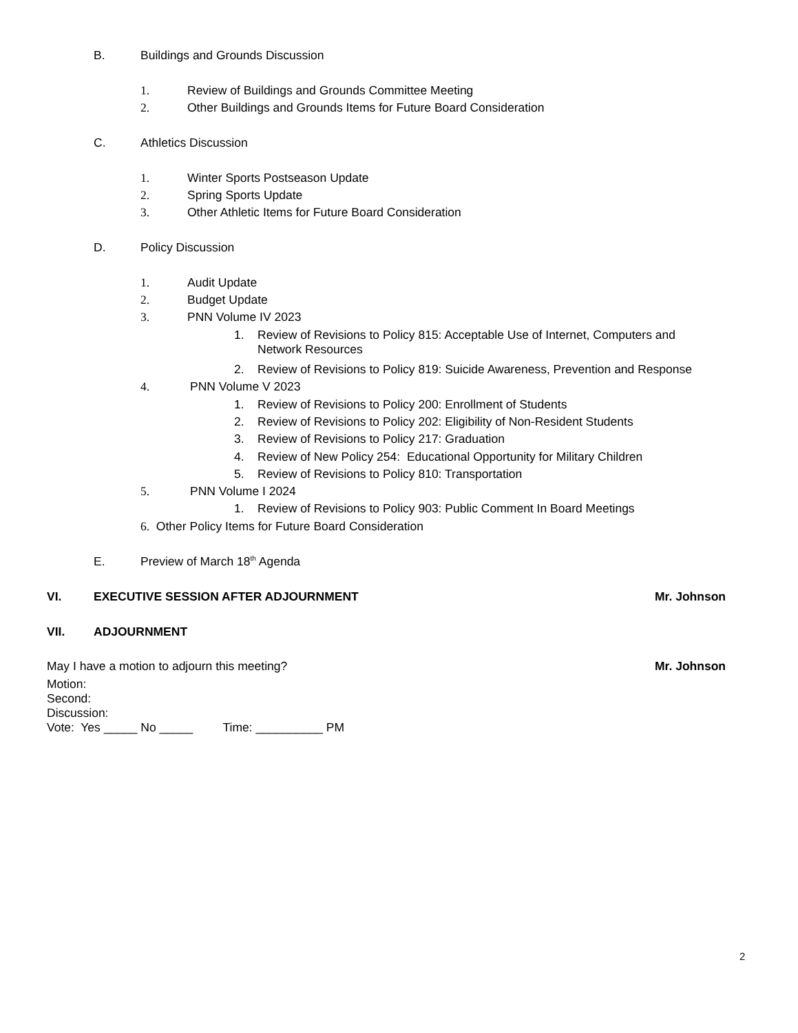B. Buildings and Grounds Discussion
1. Review of Buildings and Grounds Committee Meeting
2. Other Buildings and Grounds Items for Future Board Consideration
C. Athletics Discussion
1. Winter Sports Postseason Update
2. Spring Sports Update
3. Other Athletic Items for Future Board Consideration
D. Policy Discussion
1. Audit Update
2. Budget Update
3. PNN Volume IV 2023
1.
Review of Revisions to Policy 815: Acceptable Use of Internet, Computers and
Network Resources
2. Review of Revisions to Policy 819: Suicide Awareness, Prevention and Response
4. PNN Volume V 2023
1. Review of Revisions to Policy 200: Enrollment of Students
2. Review of Revisions to Policy 202: Eligibility of Non-Resident Students
3. Review of Revisions to Policy 217: Graduation
4. Review of New Policy 254: Educational Opportunity for Military Children
5. Review of Revisions to Policy 810: Transportation
5. PNN Volume I 2024
1. Review of Revisions to Policy 903: Public Comment In Board Meetings
6. Other Policy Items for Future Board Consideration
E. Preview of March 18<sup>th</sup> Agenda
VI. EXECUTIVE SESSION AFTER ADJOURNMENT Mr. Johnson
VII. ADJOURNMENT
May I have a motion to adjourn this meeting? Mr. Johnson
Motion:
Second:
Discussion:
Vote: Yes _____ No _____ Time: __________ PM
2